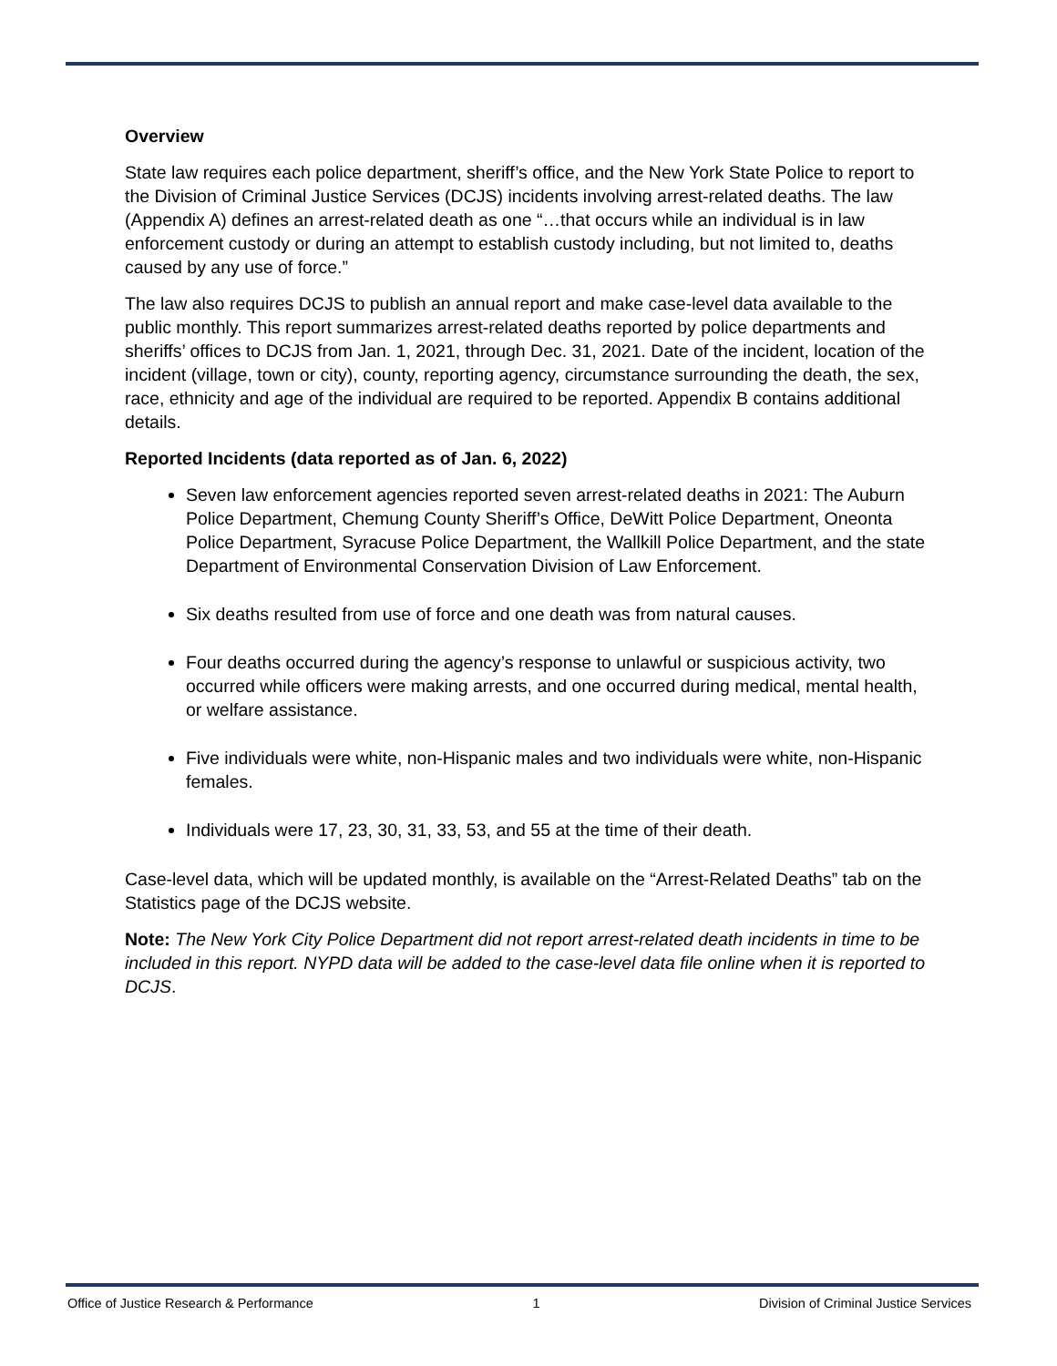Overview
State law requires each police department, sheriff’s office, and the New York State Police to report to the Division of Criminal Justice Services (DCJS) incidents involving arrest-related deaths. The law (Appendix A) defines an arrest-related death as one “…that occurs while an individual is in law enforcement custody or during an attempt to establish custody including, but not limited to, deaths caused by any use of force.”
The law also requires DCJS to publish an annual report and make case-level data available to the public monthly. This report summarizes arrest-related deaths reported by police departments and sheriffs’ offices to DCJS from Jan. 1, 2021, through Dec. 31, 2021. Date of the incident, location of the incident (village, town or city), county, reporting agency, circumstance surrounding the death, the sex, race, ethnicity and age of the individual are required to be reported. Appendix B contains additional details.
Reported Incidents (data reported as of Jan. 6, 2022)
Seven law enforcement agencies reported seven arrest-related deaths in 2021: The Auburn Police Department, Chemung County Sheriff’s Office, DeWitt Police Department, Oneonta Police Department, Syracuse Police Department, the Wallkill Police Department, and the state Department of Environmental Conservation Division of Law Enforcement.
Six deaths resulted from use of force and one death was from natural causes.
Four deaths occurred during the agency’s response to unlawful or suspicious activity, two occurred while officers were making arrests, and one occurred during medical, mental health, or welfare assistance.
Five individuals were white, non-Hispanic males and two individuals were white, non-Hispanic females.
Individuals were 17, 23, 30, 31, 33, 53, and 55 at the time of their death.
Case-level data, which will be updated monthly, is available on the “Arrest-Related Deaths” tab on the Statistics page of the DCJS website.
Note: The New York City Police Department did not report arrest-related death incidents in time to be included in this report. NYPD data will be added to the case-level data file online when it is reported to DCJS.
Office of Justice Research & Performance 1 Division of Criminal Justice Services